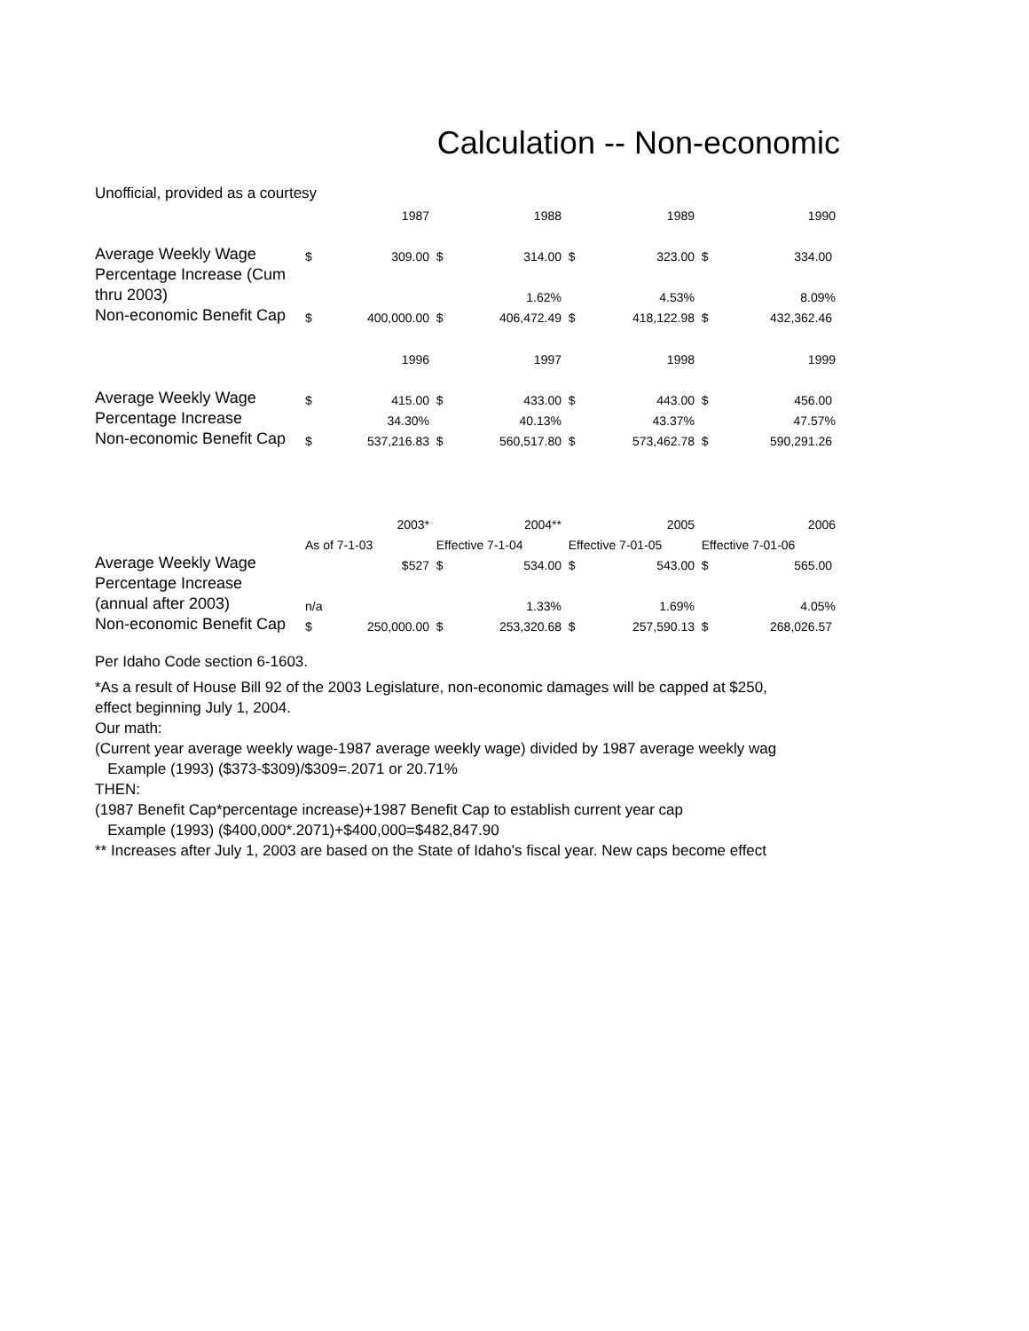Calculation -- Non-economic
Unofficial, provided as a courtesy
| | | 1987 | | 1988 | | 1989 | | 1990 |
| Average Weekly Wage | $ | 309.00 | $ | 314.00 | $ | 323.00 | $ | 334.00 |
| Percentage Increase (Cum | | | | | | | | |
| thru 2003) | | | | 1.62% | | 4.53% | | 8.09% |
| Non-economic Benefit Cap | $ | 400,000.00 | $ | 406,472.49 | $ | 418,122.98 | $ | 432,362.46 |
| | | 1996 | | 1997 | | 1998 | | 1999 |
| Average Weekly Wage | $ | 415.00 | $ | 433.00 | $ | 443.00 | $ | 456.00 |
| Percentage Increase | | 34.30% | | 40.13% | | 43.37% | | 47.57% |
| Non-economic Benefit Cap | $ | 537,216.83 | $ | 560,517.80 | $ | 573,462.78 | $ | 590,291.26 |
| | | 2003* | | 2004** | | 2005 | | 2006 |
| | As of 7-1-03 | | Effective 7-1-04 | | Effective 7-01-05 | | Effective 7-01-06 | |
| Average Weekly Wage | | $527 | $ | 534.00 | $ | 543.00 | $ | 565.00 |
| Percentage Increase | | | | | | | | |
| (annual after 2003) | n/a | | | 1.33% | | 1.69% | | 4.05% |
| Non-economic Benefit Cap | $ | 250,000.00 | $ | 253,320.68 | $ | 257,590.13 | $ | 268,026.57 |
Per Idaho Code section 6-1603.
*As a result of House Bill 92 of the 2003 Legislature, non-economic damages will be capped at $250,
effect beginning July 1, 2004.
Our math:
(Current year average weekly wage-1987 average weekly wage) divided by 1987 average weekly wag
Example (1993) ($373-$309)/$309=.2071 or 20.71%
THEN:
(1987 Benefit Cap*percentage increase)+1987 Benefit Cap to establish current year cap
Example (1993) ($400,000*.2071)+$400,000=$482,847.90
** Increases after July 1, 2003 are based on the State of Idaho's fiscal year. New caps become effect